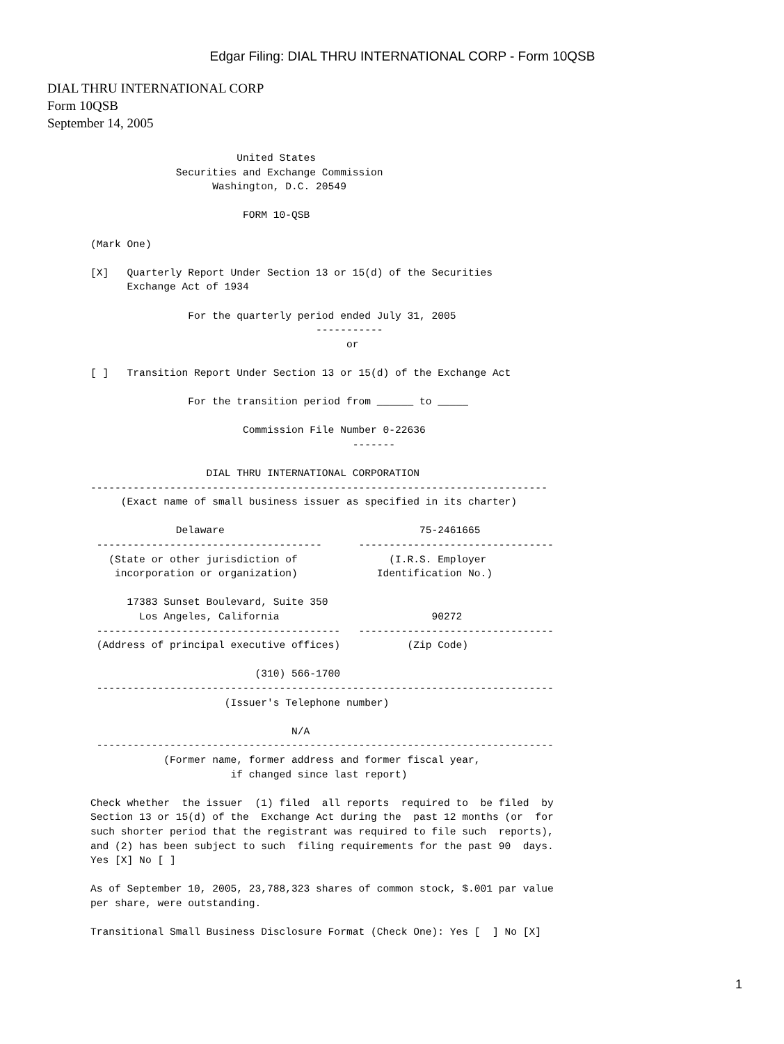Edgar Filing: DIAL THRU INTERNATIONAL CORP - Form 10QSB
DIAL THRU INTERNATIONAL CORP
Form 10QSB
September 14, 2005
                                United States
                      Securities and Exchange Commission
                            Washington, D.C. 20549

                                 FORM 10-QSB

        (Mark One)

        [X]   Quarterly Report Under Section 13 or 15(d) of the Securities
              Exchange Act of 1934

                        For the quarterly period ended July 31, 2005
                                             -----------
                                                  or

        [ ]   Transition Report Under Section 13 or 15(d) of the Exchange Act

                        For the transition period from ______ to _____

                                 Commission File Number 0-22636
                                                   -------

                           DIAL THRU INTERNATIONAL CORPORATION
        ---------------------------------------------------------------------------
             (Exact name of small business issuer as specified in its charter)

                      Delaware                                75-2461665
         -------------------------------------      --------------------------------
           (State or other jurisdiction of               (I.R.S. Employer
            incorporation or organization)             Identification No.)

              17383 Sunset Boulevard, Suite 350
                Los Angeles, California                         90272
         ----------------------------------------   --------------------------------
         (Address of principal executive offices)           (Zip Code)

                                   (310) 566-1700
         ---------------------------------------------------------------------------
                              (Issuer's Telephone number)

                                         N/A
         ---------------------------------------------------------------------------
                    (Former name, former address and former fiscal year,
                               if changed since last report)

        Check whether  the issuer  (1) filed  all reports  required to  be filed  by
        Section 13 or 15(d) of the  Exchange Act during the  past 12 months (or  for
        such shorter period that the registrant was required to file such  reports),
        and (2) has been subject to such  filing requirements for the past 90  days.
        Yes [X] No [ ]

        As of September 10, 2005, 23,788,323 shares of common stock, $.001 par value
        per share, were outstanding.

        Transitional Small Business Disclosure Format (Check One): Yes [  ] No [X]
1